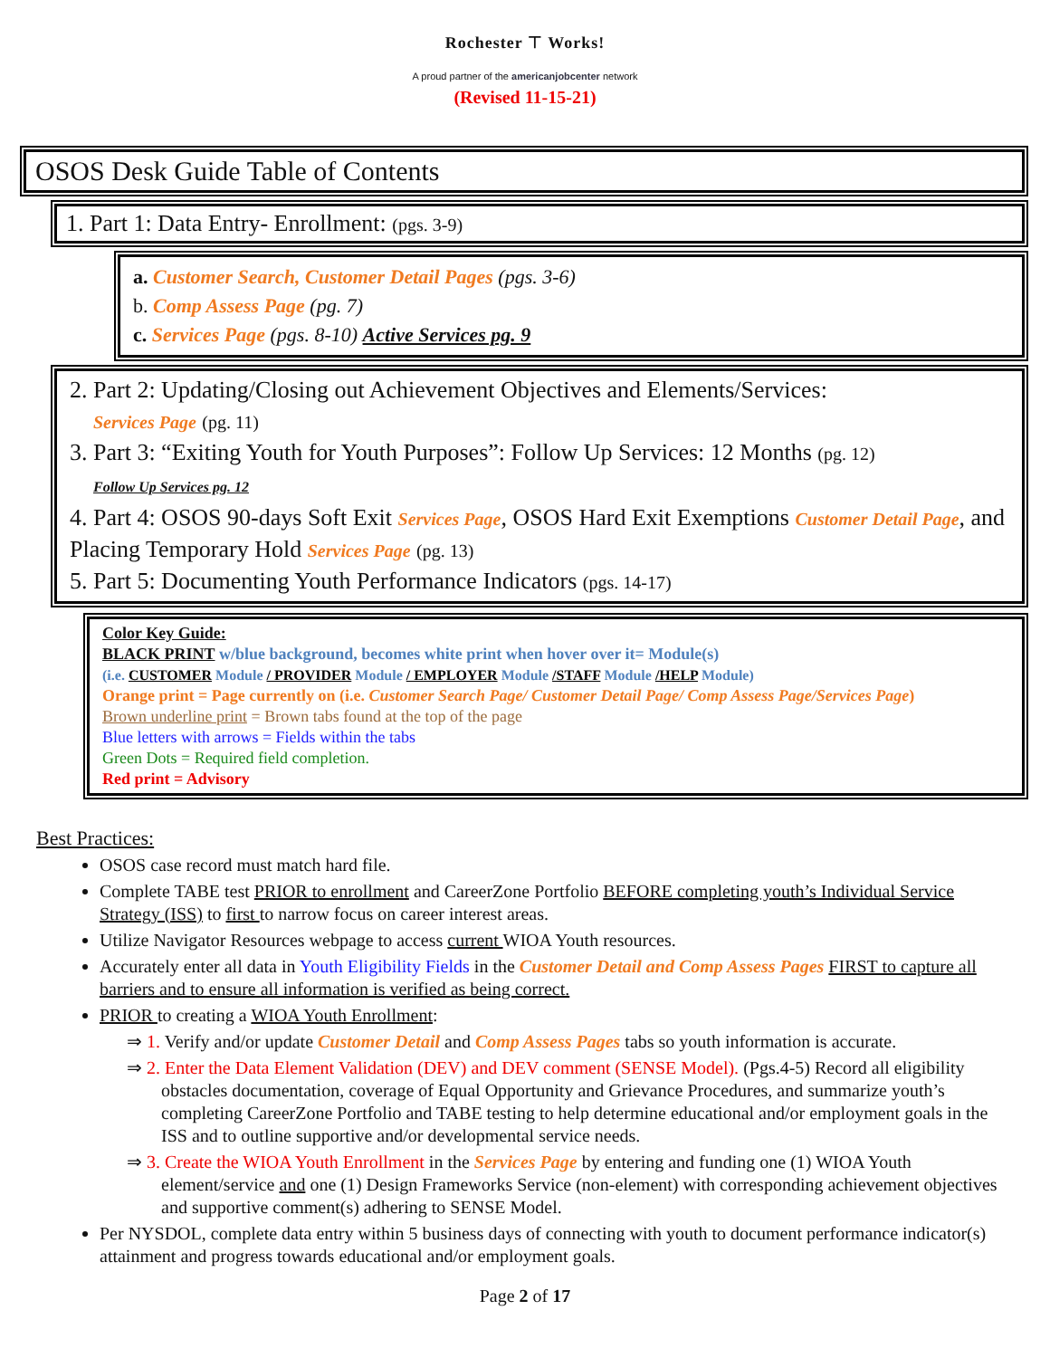Rochester ⊤ Works!
A proud partner of the americanjobcenter network
(Revised 11-15-21)
OSOS Desk Guide Table of Contents
1. Part 1: Data Entry- Enrollment: (pgs. 3-9)
a. Customer Search, Customer Detail Pages (pgs. 3-6)
b. Comp Assess Page (pg. 7)
c. Services Page (pgs. 8-10) Active Services pg. 9
2. Part 2: Updating/Closing out Achievement Objectives and Elements/Services:
Services Page (pg. 11)
3. Part 3: “Exiting Youth for Youth Purposes”: Follow Up Services: 12 Months (pg. 12)
Follow Up Services pg. 12
4. Part 4: OSOS 90-days Soft Exit Services Page, OSOS Hard Exit Exemptions Customer Detail Page, and Placing Temporary Hold Services Page (pg. 13)
5. Part 5: Documenting Youth Performance Indicators (pgs. 14-17)
Color Key Guide:
BLACK PRINT w/blue background, becomes white print when hover over it= Module(s)
(i.e. CUSTOMER Module / PROVIDER Module / EMPLOYER Module /STAFF Module /HELP Module)
Orange print = Page currently on (i.e. Customer Search Page/ Customer Detail Page/ Comp Assess Page/Services Page)
Brown underline print = Brown tabs found at the top of the page
Blue letters with arrows = Fields within the tabs
Green Dots = Required field completion.
Red print = Advisory
Best Practices:
OSOS case record must match hard file.
Complete TABE test PRIOR to enrollment and CareerZone Portfolio BEFORE completing youth’s Individual Service Strategy (ISS) to first to narrow focus on career interest areas.
Utilize Navigator Resources webpage to access current WIOA Youth resources.
Accurately enter all data in Youth Eligibility Fields in the Customer Detail and Comp Assess Pages FIRST to capture all barriers and to ensure all information is verified as being correct.
PRIOR to creating a WIOA Youth Enrollment:
⇒ 1. Verify and/or update Customer Detail and Comp Assess Pages tabs so youth information is accurate.
⇒ 2. Enter the Data Element Validation (DEV) and DEV comment (SENSE Model). (Pgs.4-5) Record all eligibility obstacles documentation, coverage of Equal Opportunity and Grievance Procedures, and summarize youth’s completing CareerZone Portfolio and TABE testing to help determine educational and/or employment goals in the ISS and to outline supportive and/or developmental service needs.
⇒ 3. Create the WIOA Youth Enrollment in the Services Page by entering and funding one (1) WIOA Youth element/service and one (1) Design Frameworks Service (non-element) with corresponding achievement objectives and supportive comment(s) adhering to SENSE Model.
Per NYSDOL, complete data entry within 5 business days of connecting with youth to document performance indicator(s) attainment and progress towards educational and/or employment goals.
Page 2 of 17